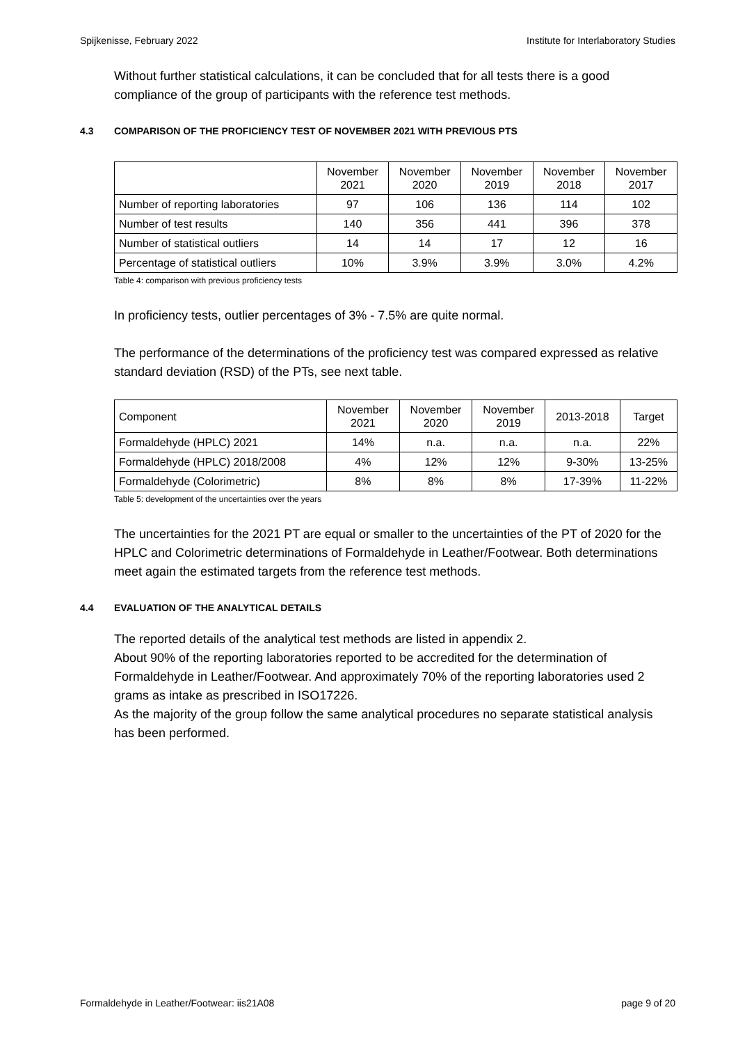Spijkenisse, February 2022 Institute for Interlaboratory Studies
Without further statistical calculations, it can be concluded that for all tests there is a good compliance of the group of participants with the reference test methods.
4.3 COMPARISON OF THE PROFICIENCY TEST OF NOVEMBER 2021 WITH PREVIOUS PTS
| | November 2021 | November 2020 | November 2019 | November 2018 | November 2017 |
| Number of reporting laboratories | 97 | 106 | 136 | 114 | 102 |
| Number of test results | 140 | 356 | 441 | 396 | 378 |
| Number of statistical outliers | 14 | 14 | 17 | 12 | 16 |
| Percentage of statistical outliers | 10% | 3.9% | 3.9% | 3.0% | 4.2% |
Table 4: comparison with previous proficiency tests
In proficiency tests, outlier percentages of 3% - 7.5% are quite normal.
The performance of the determinations of the proficiency test was compared expressed as relative standard deviation (RSD) of the PTs, see next table.
| Component | November 2021 | November 2020 | November 2019 | 2013-2018 | Target |
| Formaldehyde (HPLC) 2021 | 14% | n.a. | n.a. | n.a. | 22% |
| Formaldehyde (HPLC) 2018/2008 | 4% | 12% | 12% | 9-30% | 13-25% |
| Formaldehyde (Colorimetric) | 8% | 8% | 8% | 17-39% | 11-22% |
Table 5: development of the uncertainties over the years
The uncertainties for the 2021 PT are equal or smaller to the uncertainties of the PT of 2020 for the HPLC and Colorimetric determinations of Formaldehyde in Leather/Footwear. Both determinations meet again the estimated targets from the reference test methods.
4.4 EVALUATION OF THE ANALYTICAL DETAILS
The reported details of the analytical test methods are listed in appendix 2.
About 90% of the reporting laboratories reported to be accredited for the determination of Formaldehyde in Leather/Footwear. And approximately 70% of the reporting laboratories used 2 grams as intake as prescribed in ISO17226.
As the majority of the group follow the same analytical procedures no separate statistical analysis has been performed.
Formaldehyde in Leather/Footwear: iis21A08 page 9 of 20